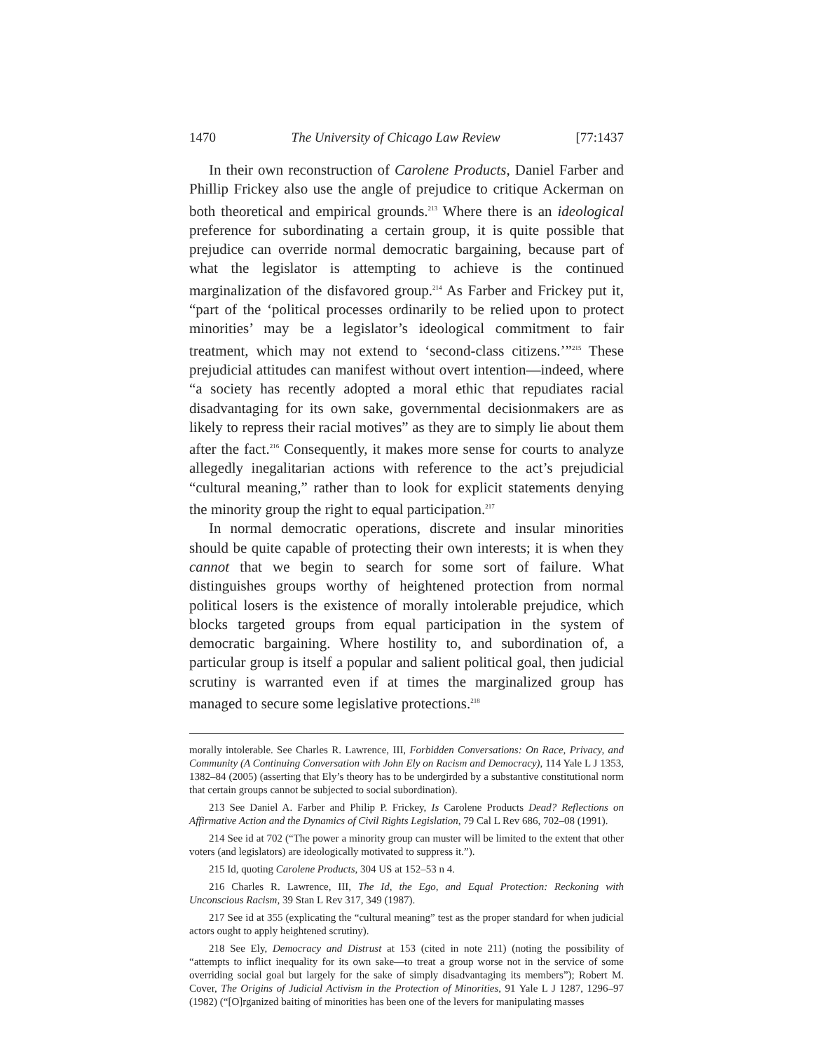1470 The University of Chicago Law Review [77:1437
In their own reconstruction of Carolene Products, Daniel Farber and Phillip Frickey also use the angle of prejudice to critique Ackerman on both theoretical and empirical grounds.<sup>213</sup> Where there is an ideological preference for subordinating a certain group, it is quite possible that prejudice can override normal democratic bargaining, because part of what the legislator is attempting to achieve is the continued marginalization of the disfavored group.<sup>214</sup> As Farber and Frickey put it, “part of the ‘political processes ordinarily to be relied upon to protect minorities’ may be a legislator’s ideological commitment to fair treatment, which may not extend to ‘second-class citizens.’”<sup>215</sup> These prejudicial attitudes can manifest without overt intention—indeed, where “a society has recently adopted a moral ethic that repudiates racial disadvantaging for its own sake, governmental decisionmakers are as likely to repress their racial motives” as they are to simply lie about them after the fact.<sup>216</sup> Consequently, it makes more sense for courts to analyze allegedly inegalitarian actions with reference to the act’s prejudicial “cultural meaning,” rather than to look for explicit statements denying the minority group the right to equal participation.<sup>217</sup>
In normal democratic operations, discrete and insular minorities should be quite capable of protecting their own interests; it is when they cannot that we begin to search for some sort of failure. What distinguishes groups worthy of heightened protection from normal political losers is the existence of morally intolerable prejudice, which blocks targeted groups from equal participation in the system of democratic bargaining. Where hostility to, and subordination of, a particular group is itself a popular and salient political goal, then judicial scrutiny is warranted even if at times the marginalized group has managed to secure some legislative protections.<sup>218</sup>
morally intolerable. See Charles R. Lawrence, III, Forbidden Conversations: On Race, Privacy, and Community (A Continuing Conversation with John Ely on Racism and Democracy), 114 Yale L J 1353, 1382–84 (2005) (asserting that Ely’s theory has to be undergirded by a substantive constitutional norm that certain groups cannot be subjected to social subordination).
213 See Daniel A. Farber and Philip P. Frickey, Is Carolene Products Dead? Reflections on Affirmative Action and the Dynamics of Civil Rights Legislation, 79 Cal L Rev 686, 702–08 (1991).
214 See id at 702 (“The power a minority group can muster will be limited to the extent that other voters (and legislators) are ideologically motivated to suppress it.”).
215 Id, quoting Carolene Products, 304 US at 152–53 n 4.
216 Charles R. Lawrence, III, The Id, the Ego, and Equal Protection: Reckoning with Unconscious Racism, 39 Stan L Rev 317, 349 (1987).
217 See id at 355 (explicating the “cultural meaning” test as the proper standard for when judicial actors ought to apply heightened scrutiny).
218 See Ely, Democracy and Distrust at 153 (cited in note 211) (noting the possibility of “attempts to inflict inequality for its own sake—to treat a group worse not in the service of some overriding social goal but largely for the sake of simply disadvantaging its members”); Robert M. Cover, The Origins of Judicial Activism in the Protection of Minorities, 91 Yale L J 1287, 1296–97 (1982) (“[O]rganized baiting of minorities has been one of the levers for manipulating masses